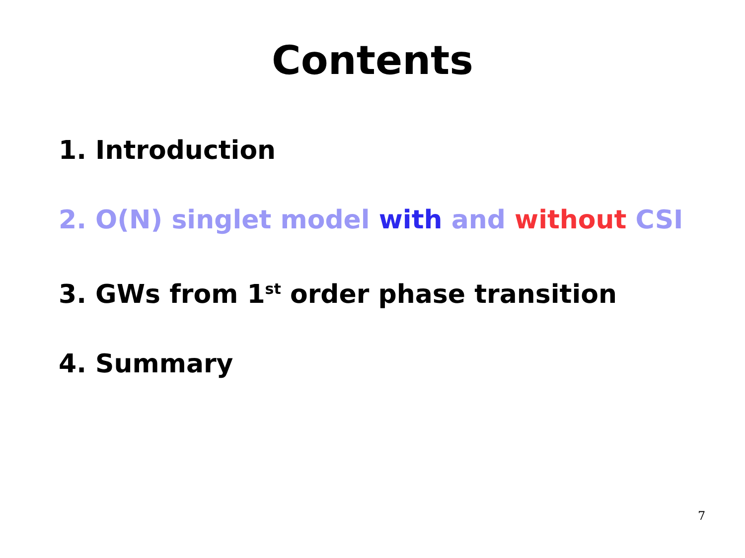Contents
1. Introduction
2. O(N) singlet model with and without CSI
3. GWs from 1<sup>st</sup> order phase transition
4. Summary
7